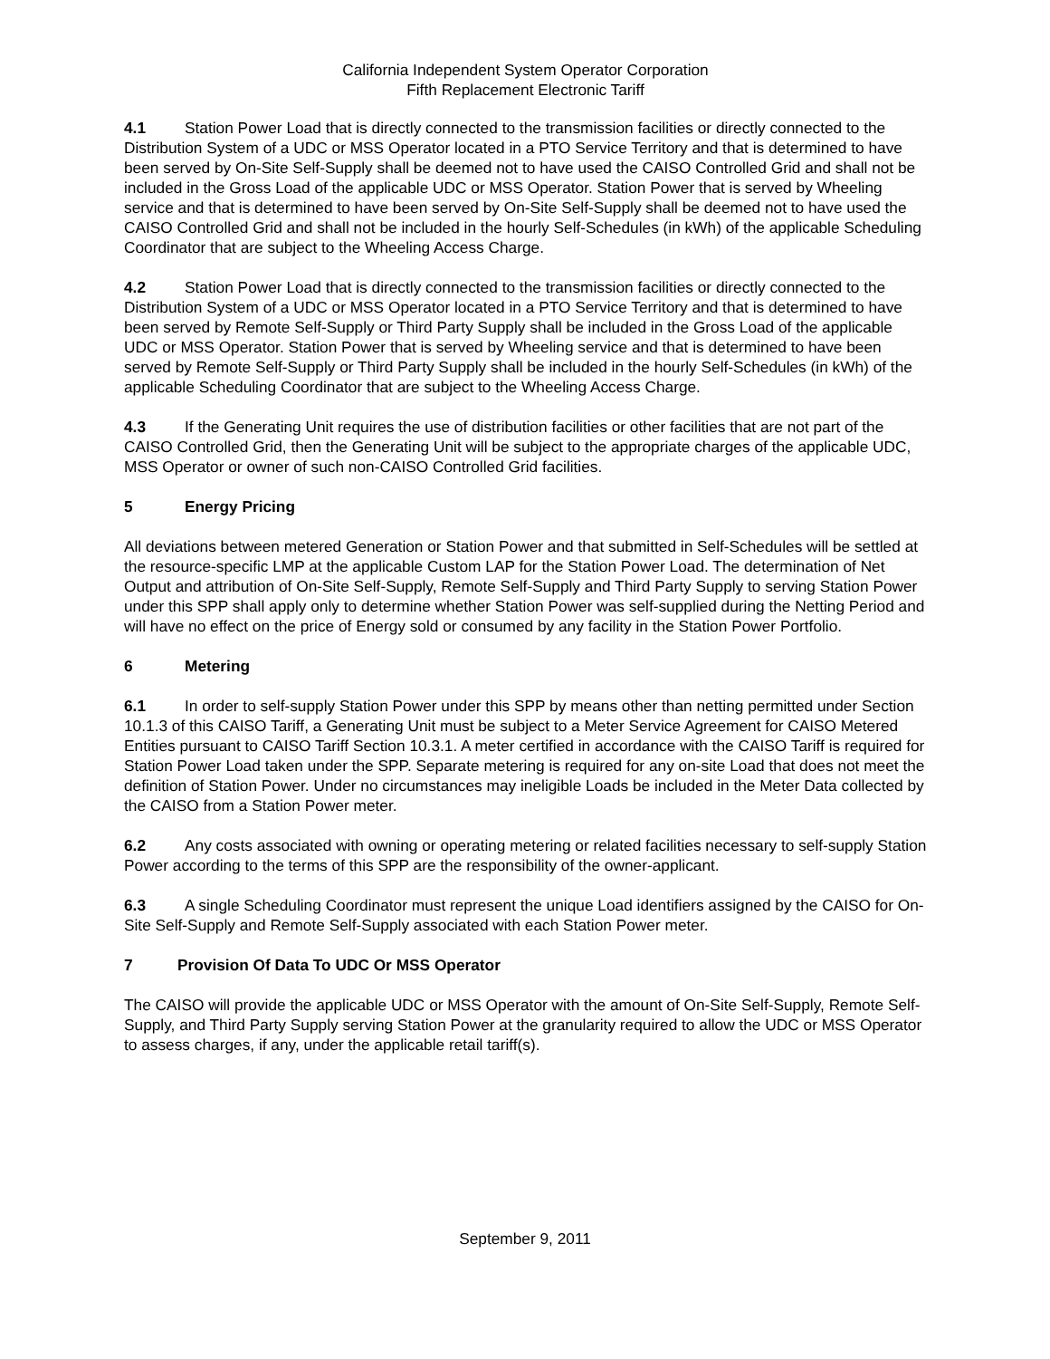California Independent System Operator Corporation
Fifth Replacement Electronic Tariff
4.1 Station Power Load that is directly connected to the transmission facilities or directly connected to the Distribution System of a UDC or MSS Operator located in a PTO Service Territory and that is determined to have been served by On-Site Self-Supply shall be deemed not to have used the CAISO Controlled Grid and shall not be included in the Gross Load of the applicable UDC or MSS Operator. Station Power that is served by Wheeling service and that is determined to have been served by On-Site Self-Supply shall be deemed not to have used the CAISO Controlled Grid and shall not be included in the hourly Self-Schedules (in kWh) of the applicable Scheduling Coordinator that are subject to the Wheeling Access Charge.
4.2 Station Power Load that is directly connected to the transmission facilities or directly connected to the Distribution System of a UDC or MSS Operator located in a PTO Service Territory and that is determined to have been served by Remote Self-Supply or Third Party Supply shall be included in the Gross Load of the applicable UDC or MSS Operator. Station Power that is served by Wheeling service and that is determined to have been served by Remote Self-Supply or Third Party Supply shall be included in the hourly Self-Schedules (in kWh) of the applicable Scheduling Coordinator that are subject to the Wheeling Access Charge.
4.3 If the Generating Unit requires the use of distribution facilities or other facilities that are not part of the CAISO Controlled Grid, then the Generating Unit will be subject to the appropriate charges of the applicable UDC, MSS Operator or owner of such non-CAISO Controlled Grid facilities.
5 Energy Pricing
All deviations between metered Generation or Station Power and that submitted in Self-Schedules will be settled at the resource-specific LMP at the applicable Custom LAP for the Station Power Load. The determination of Net Output and attribution of On-Site Self-Supply, Remote Self-Supply and Third Party Supply to serving Station Power under this SPP shall apply only to determine whether Station Power was self-supplied during the Netting Period and will have no effect on the price of Energy sold or consumed by any facility in the Station Power Portfolio.
6 Metering
6.1 In order to self-supply Station Power under this SPP by means other than netting permitted under Section 10.1.3 of this CAISO Tariff, a Generating Unit must be subject to a Meter Service Agreement for CAISO Metered Entities pursuant to CAISO Tariff Section 10.3.1. A meter certified in accordance with the CAISO Tariff is required for Station Power Load taken under the SPP. Separate metering is required for any on-site Load that does not meet the definition of Station Power. Under no circumstances may ineligible Loads be included in the Meter Data collected by the CAISO from a Station Power meter.
6.2 Any costs associated with owning or operating metering or related facilities necessary to self-supply Station Power according to the terms of this SPP are the responsibility of the owner-applicant.
6.3 A single Scheduling Coordinator must represent the unique Load identifiers assigned by the CAISO for On-Site Self-Supply and Remote Self-Supply associated with each Station Power meter.
7 Provision Of Data To UDC Or MSS Operator
The CAISO will provide the applicable UDC or MSS Operator with the amount of On-Site Self-Supply, Remote Self-Supply, and Third Party Supply serving Station Power at the granularity required to allow the UDC or MSS Operator to assess charges, if any, under the applicable retail tariff(s).
September 9, 2011